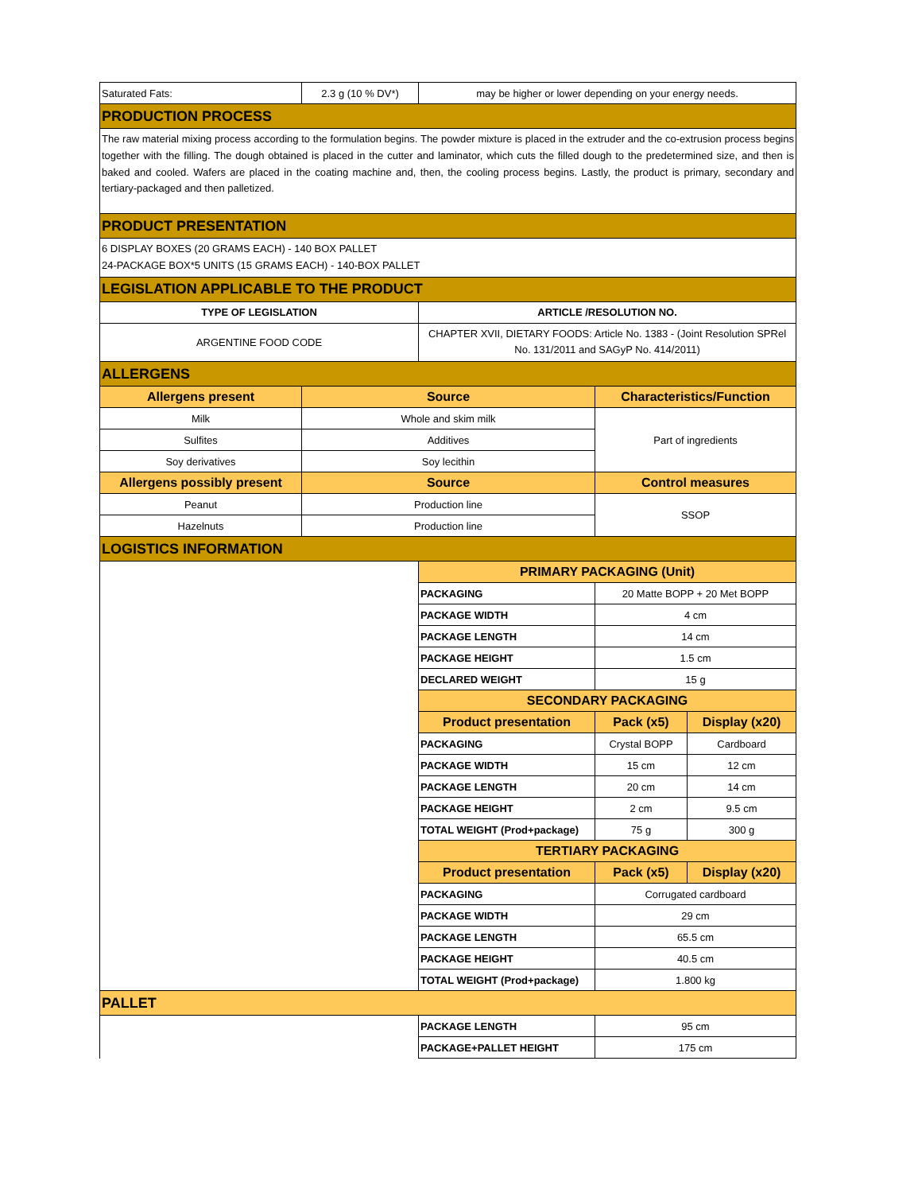| Saturated Fats: | 2.3 g (10 % DV*) | may be higher or lower depending on your energy needs. | | |
| PRODUCTION PROCESS | | | | |
| The raw material mixing process according to the formulation begins. The powder mixture is placed in the extruder and the co-extrusion process begins together with the filling. The dough obtained is placed in the cutter and laminator, which cuts the filled dough to the predetermined size, and then is baked and cooled. Wafers are placed in the coating machine and, then, the cooling process begins. Lastly, the product is primary, secondary and tertiary-packaged and then palletized. | | | | |
| PRODUCT PRESENTATION | | | | |
| 6 DISPLAY BOXES (20 GRAMS EACH) - 140 BOX PALLET 24-PACKAGE BOX*5 UNITS (15 GRAMS EACH) - 140-BOX PALLET | | | | |
| LEGISLATION APPLICABLE TO THE PRODUCT | | | | |
| TYPE OF LEGISLATION | | ARTICLE /RESOLUTION NO. | | |
| ARGENTINE FOOD CODE | | CHAPTER XVII, DIETARY FOODS: Article No. 1383 - (Joint Resolution SPRel No. 131/2011 and SAGyP No. 414/2011) | | |
| ALLERGENS | | | | |
| Allergens present | Source | | Characteristics/Function | |
| Milk | Whole and skim milk | | Part of ingredients | |
| Sulfites | Additives | | | |
| Soy derivatives | Soy lecithin | | | |
| Allergens possibly present | Source | | Control measures | |
| Peanut | Production line | | SSOP | |
| Hazelnuts | Production line | | | |
| LOGISTICS INFORMATION | | | | |
| | | PRIMARY PACKAGING (Unit) | | |
| | | PACKAGING | 20 Matte BOPP + 20 Met BOPP | |
| | | PACKAGE WIDTH | 4 cm | |
| | | PACKAGE LENGTH | 14 cm | |
| | | PACKAGE HEIGHT | 1.5 cm | |
| | | DECLARED WEIGHT | 15 g | |
| | | SECONDARY PACKAGING | | |
| | | Product presentation | Pack (x5) | Display (x20) |
| | | PACKAGING | Crystal BOPP | Cardboard |
| | | PACKAGE WIDTH | 15 cm | 12 cm |
| | | PACKAGE LENGTH | 20 cm | 14 cm |
| | | PACKAGE HEIGHT | 2 cm | 9.5 cm |
| | | TOTAL WEIGHT (Prod+package) | 75 g | 300 g |
| | | TERTIARY PACKAGING | | |
| | | Product presentation | Pack (x5) | Display (x20) |
| | | PACKAGING | Corrugated cardboard | |
| | | PACKAGE WIDTH | 29 cm | |
| | | PACKAGE LENGTH | 65.5 cm | |
| | | PACKAGE HEIGHT | 40.5 cm | |
| | | TOTAL WEIGHT (Prod+package) | 1.800 kg | |
| PALLET | | | | |
| | | PACKAGE LENGTH | 95 cm | |
| | | PACKAGE+PALLET HEIGHT | 175 cm | |